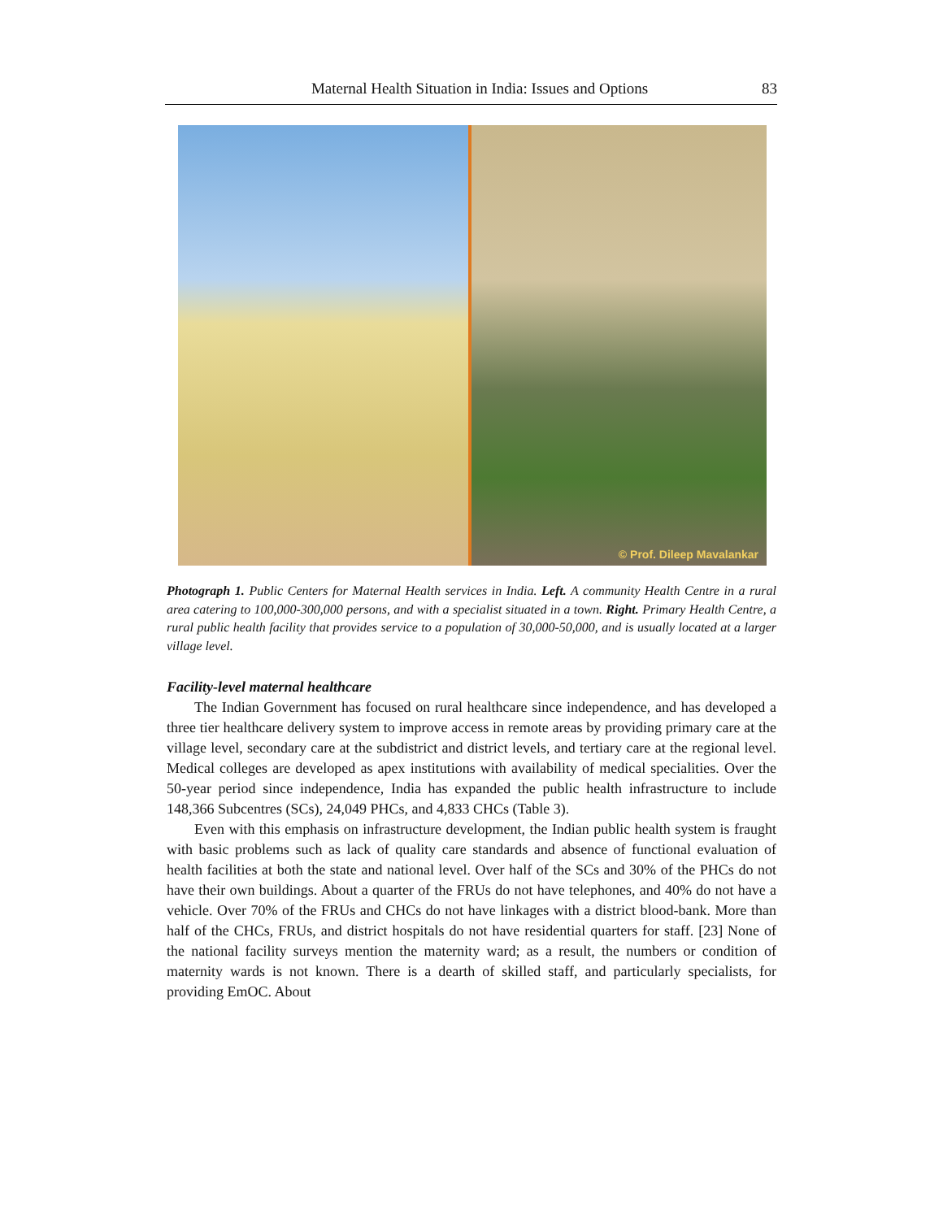Maternal Health Situation in India: Issues and Options 83
© Prof. Dileep Mavalankar
Photograph 1. Public Centers for Maternal Health services in India. Left. A community Health Centre in a rural area catering to 100,000-300,000 persons, and with a specialist situated in a town. Right. Primary Health Centre, a rural public health facility that provides service to a population of 30,000-50,000, and is usually located at a larger village level.
Facility-level maternal healthcare
The Indian Government has focused on rural healthcare since independence, and has developed a three tier healthcare delivery system to improve access in remote areas by providing primary care at the village level, secondary care at the subdistrict and district levels, and tertiary care at the regional level. Medical colleges are developed as apex institutions with availability of medical specialities. Over the 50-year period since independence, India has expanded the public health infrastructure to include 148,366 Subcentres (SCs), 24,049 PHCs, and 4,833 CHCs (Table 3).
Even with this emphasis on infrastructure development, the Indian public health system is fraught with basic problems such as lack of quality care standards and absence of functional evaluation of health facilities at both the state and national level. Over half of the SCs and 30% of the PHCs do not have their own buildings. About a quarter of the FRUs do not have telephones, and 40% do not have a vehicle. Over 70% of the FRUs and CHCs do not have linkages with a district blood-bank. More than half of the CHCs, FRUs, and district hospitals do not have residential quarters for staff. [23] None of the national facility surveys mention the maternity ward; as a result, the numbers or condition of maternity wards is not known. There is a dearth of skilled staff, and particularly specialists, for providing EmOC. About